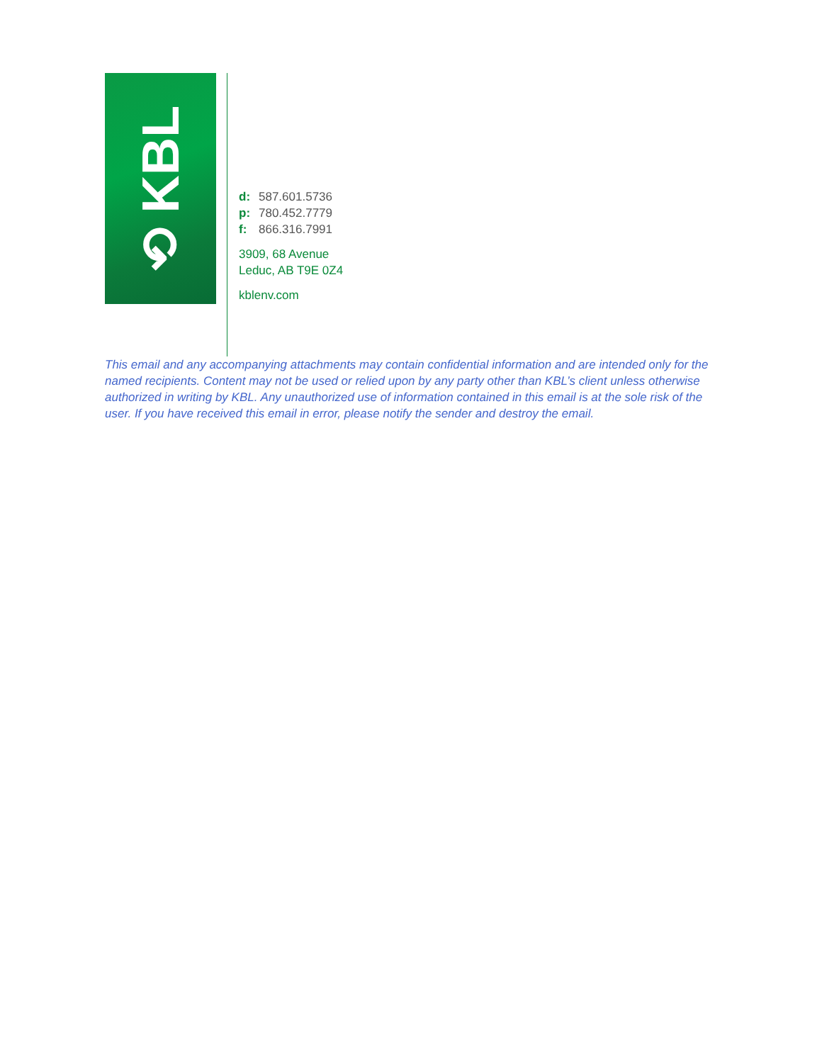⟲ KBL
d: 587.601.5736
p: 780.452.7779
f: 866.316.7991
3909, 68 Avenue
Leduc, AB T9E 0Z4
kblenv.com
This email and any accompanying attachments may contain confidential information and are intended only for the named recipients. Content may not be used or relied upon by any party other than KBL’s client unless otherwise authorized in writing by KBL. Any unauthorized use of information contained in this email is at the sole risk of the user. If you have received this email in error, please notify the sender and destroy the email.